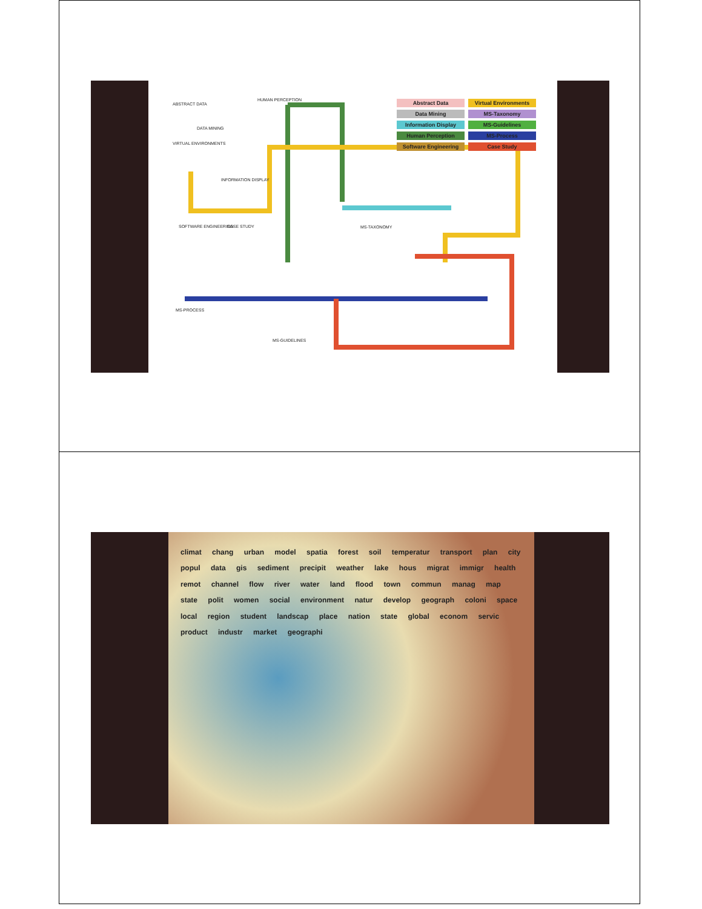ABSTRACT DATA
HUMAN PERCEPTION
DATA MINING
VIRTUAL ENVIRONMENTS
INFORMATION DISPLAY
MS-TAXONOMY
SOFTWARE ENGINEERING CASE STUDY
MS-PROCESS
MS-GUIDELINES
Abstract Data
Virtual Environments
Data Mining
MS-Taxonomy
Information Display
MS-Guidelines
Human Perception
MS-Process
Software Engineering
Case Study
climat chang urban model spatia forest soil temperatur transport plan city popul data gis sediment precipit weather lake hous migrat immigr health remot channel flow river water land flood town commun manag map state polit women social environment natur develop geograph coloni space local region student landscap place nation state global econom servic product industr market geographi